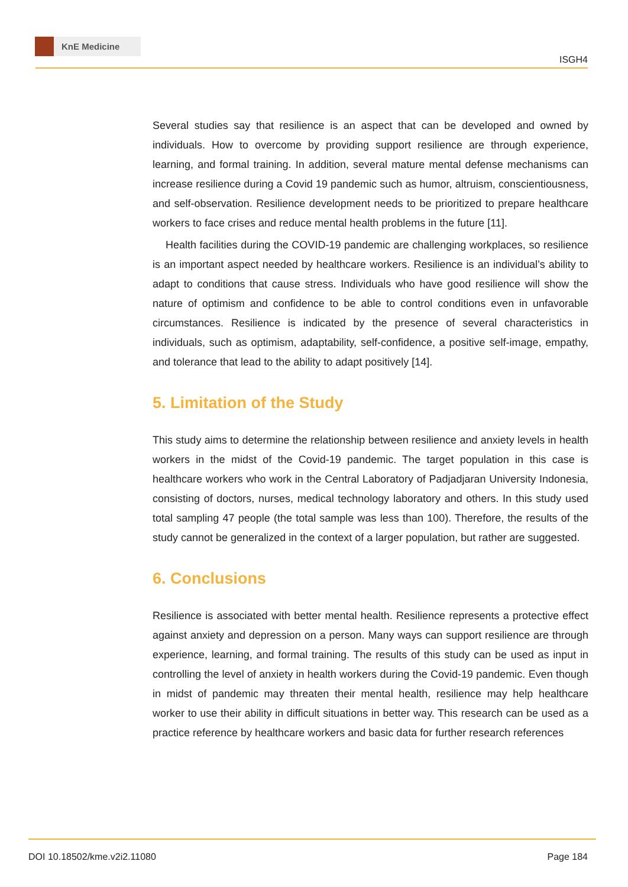KnE Medicine
ISGH4
Several studies say that resilience is an aspect that can be developed and owned by individuals. How to overcome by providing support resilience are through experience, learning, and formal training. In addition, several mature mental defense mechanisms can increase resilience during a Covid 19 pandemic such as humor, altruism, conscientiousness, and self-observation. Resilience development needs to be prioritized to prepare healthcare workers to face crises and reduce mental health problems in the future [11].
Health facilities during the COVID-19 pandemic are challenging workplaces, so resilience is an important aspect needed by healthcare workers. Resilience is an individual’s ability to adapt to conditions that cause stress. Individuals who have good resilience will show the nature of optimism and confidence to be able to control conditions even in unfavorable circumstances. Resilience is indicated by the presence of several characteristics in individuals, such as optimism, adaptability, self-confidence, a positive self-image, empathy, and tolerance that lead to the ability to adapt positively [14].
5. Limitation of the Study
This study aims to determine the relationship between resilience and anxiety levels in health workers in the midst of the Covid-19 pandemic. The target population in this case is healthcare workers who work in the Central Laboratory of Padjadjaran University Indonesia, consisting of doctors, nurses, medical technology laboratory and others. In this study used total sampling 47 people (the total sample was less than 100). Therefore, the results of the study cannot be generalized in the context of a larger population, but rather are suggested.
6. Conclusions
Resilience is associated with better mental health. Resilience represents a protective effect against anxiety and depression on a person. Many ways can support resilience are through experience, learning, and formal training. The results of this study can be used as input in controlling the level of anxiety in health workers during the Covid-19 pandemic. Even though in midst of pandemic may threaten their mental health, resilience may help healthcare worker to use their ability in difficult situations in better way. This research can be used as a practice reference by healthcare workers and basic data for further research references
DOI 10.18502/kme.v2i2.11080 Page 184